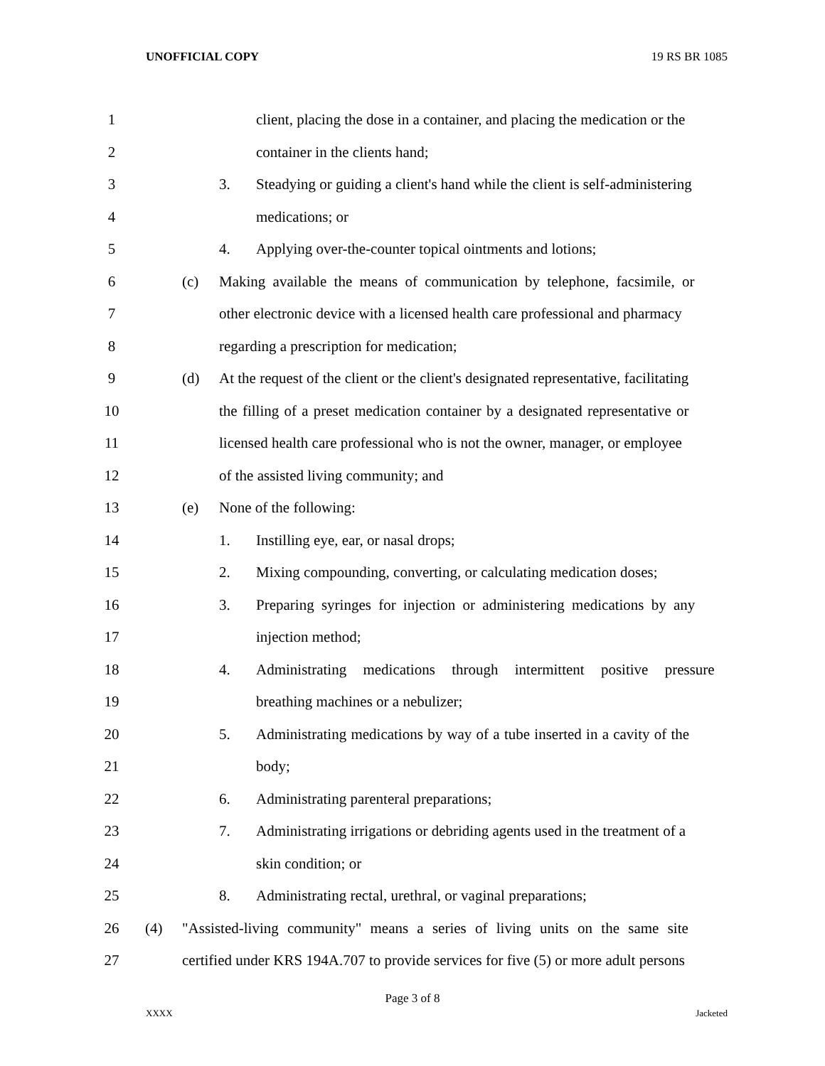UNOFFICIAL COPY 19 RS BR 1085
1
client, placing the dose in a container, and placing the medication or the
2
container in the clients hand;
3
3. Steadying or guiding a client's hand while the client is self-administering
4
medications; or
5
4. Applying over-the-counter topical ointments and lotions;
6
(c) Making available the means of communication by telephone, facsimile, or
7
other electronic device with a licensed health care professional and pharmacy
8
regarding a prescription for medication;
9
(d) At the request of the client or the client's designated representative, facilitating
10
the filling of a preset medication container by a designated representative or
11
licensed health care professional who is not the owner, manager, or employee
12
of the assisted living community; and
13
(e) None of the following:
14
1. Instilling eye, ear, or nasal drops;
15
2. Mixing compounding, converting, or calculating medication doses;
16
3. Preparing syringes for injection or administering medications by any
17
injection method;
18
4. Administrating medications through intermittent positive pressure
19
breathing machines or a nebulizer;
20
5. Administrating medications by way of a tube inserted in a cavity of the
21
body;
22
6. Administrating parenteral preparations;
23
7. Administrating irrigations or debriding agents used in the treatment of a
24
skin condition; or
25
8. Administrating rectal, urethral, or vaginal preparations;
26
(4) "Assisted-living community" means a series of living units on the same site
27
certified under KRS 194A.707 to provide services for five (5) or more adult persons
Page 3 of 8
XXXX Jacketed